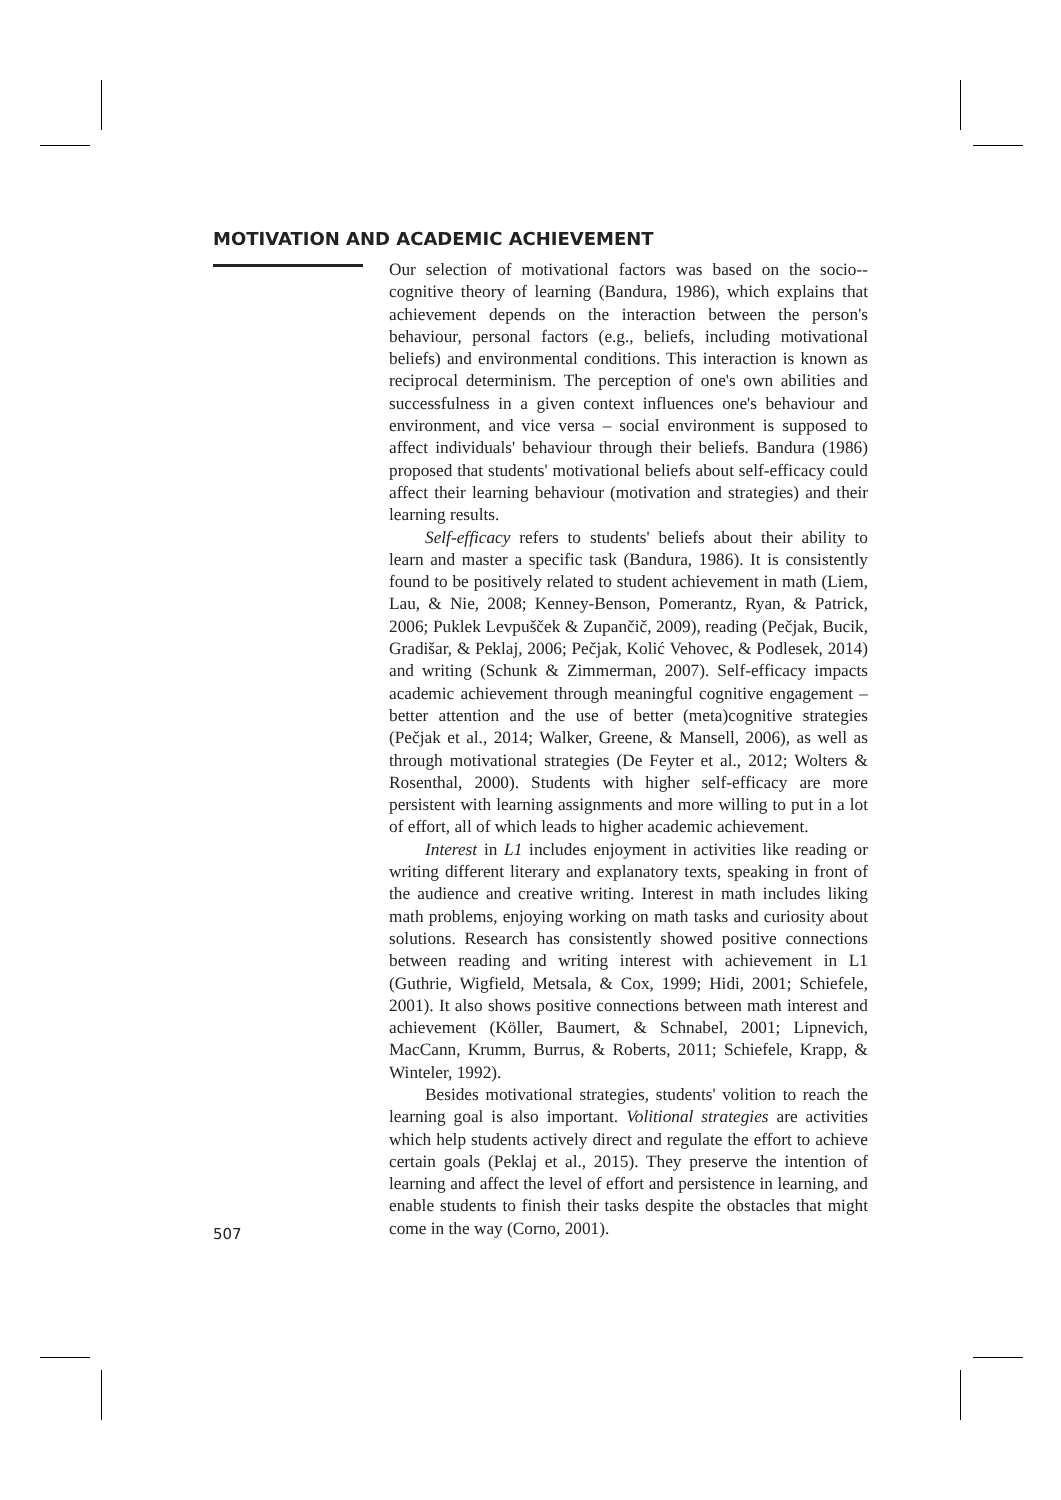MOTIVATION AND ACADEMIC ACHIEVEMENT
Our selection of motivational factors was based on the socio--cognitive theory of learning (Bandura, 1986), which explains that achievement depends on the interaction between the person's behaviour, personal factors (e.g., beliefs, including motivational beliefs) and environmental conditions. This interaction is known as reciprocal determinism. The perception of one's own abilities and successfulness in a given context influences one's behaviour and environment, and vice versa – social environment is supposed to affect individuals' behaviour through their beliefs. Bandura (1986) proposed that students' motivational beliefs about self-efficacy could affect their learning behaviour (motivation and strategies) and their learning results.
Self-efficacy refers to students' beliefs about their ability to learn and master a specific task (Bandura, 1986). It is consistently found to be positively related to student achievement in math (Liem, Lau, & Nie, 2008; Kenney-Benson, Pomerantz, Ryan, & Patrick, 2006; Puklek Levpušček & Zupančič, 2009), reading (Pečjak, Bucik, Gradišar, & Peklaj, 2006; Pečjak, Kolić Vehovec, & Podlesek, 2014) and writing (Schunk & Zimmerman, 2007). Self-efficacy impacts academic achievement through meaningful cognitive engagement – better attention and the use of better (meta)cognitive strategies (Pečjak et al., 2014; Walker, Greene, & Mansell, 2006), as well as through motivational strategies (De Feyter et al., 2012; Wolters & Rosenthal, 2000). Students with higher self-efficacy are more persistent with learning assignments and more willing to put in a lot of effort, all of which leads to higher academic achievement.
Interest in L1 includes enjoyment in activities like reading or writing different literary and explanatory texts, speaking in front of the audience and creative writing. Interest in math includes liking math problems, enjoying working on math tasks and curiosity about solutions. Research has consistently showed positive connections between reading and writing interest with achievement in L1 (Guthrie, Wigfield, Metsala, & Cox, 1999; Hidi, 2001; Schiefele, 2001). It also shows positive connections between math interest and achievement (Köller, Baumert, & Schnabel, 2001; Lipnevich, MacCann, Krumm, Burrus, & Roberts, 2011; Schiefele, Krapp, & Winteler, 1992).
Besides motivational strategies, students' volition to reach the learning goal is also important. Volitional strategies are activities which help students actively direct and regulate the effort to achieve certain goals (Peklaj et al., 2015). They preserve the intention of learning and affect the level of effort and persistence in learning, and enable students to finish their tasks despite the obstacles that might come in the way (Corno, 2001).
507